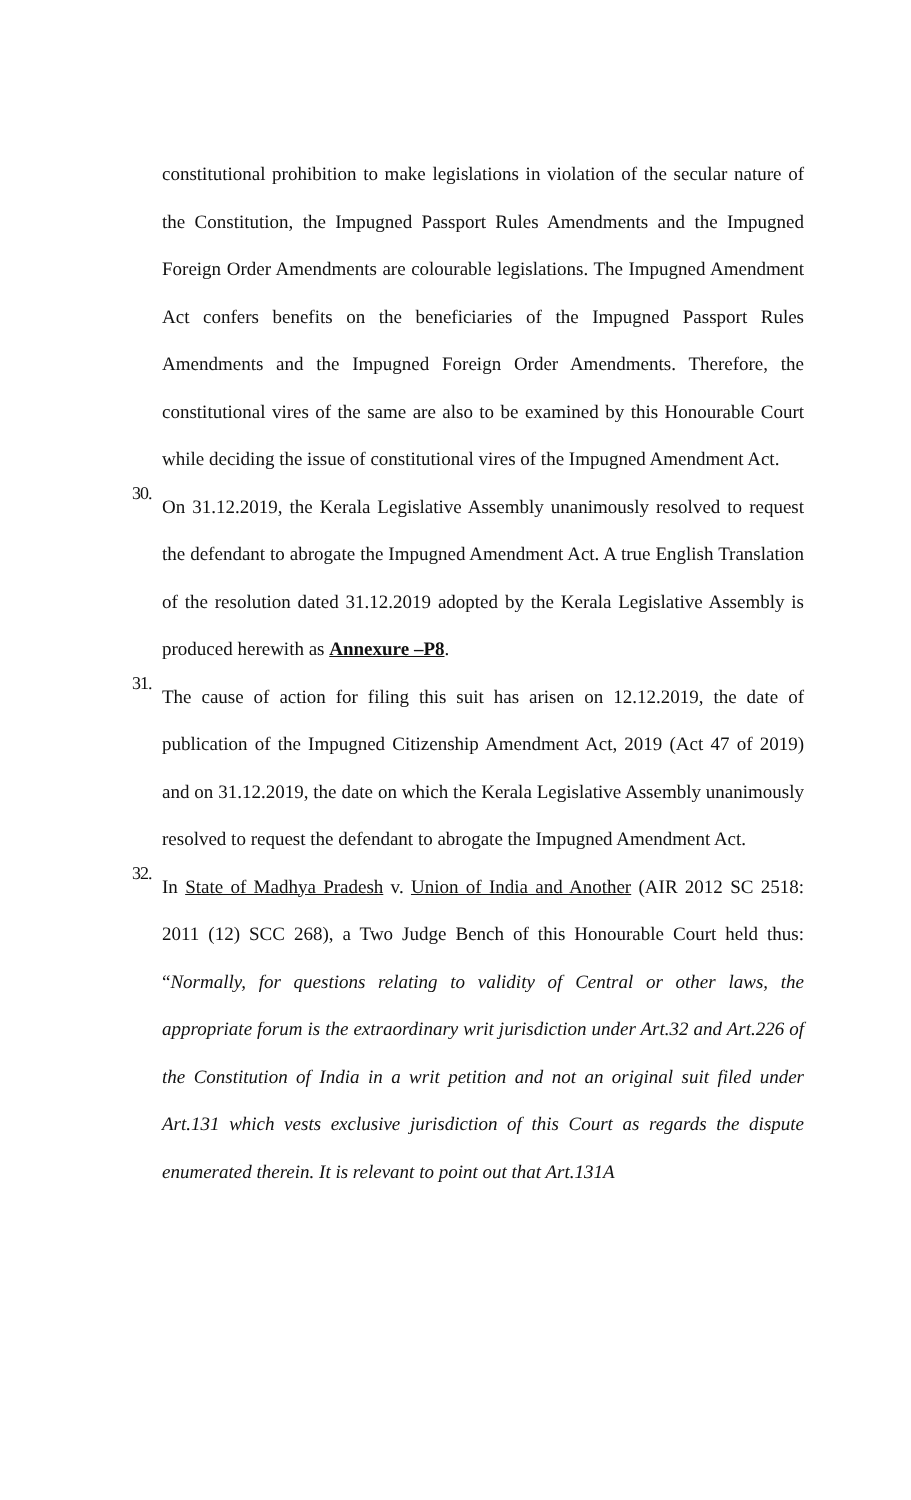constitutional prohibition to make legislations in violation of the secular nature of the Constitution, the Impugned Passport Rules Amendments and the Impugned Foreign Order Amendments are colourable legislations. The Impugned Amendment Act confers benefits on the beneficiaries of the Impugned Passport Rules Amendments and the Impugned Foreign Order Amendments. Therefore, the constitutional vires of the same are also to be examined by this Honourable Court while deciding the issue of constitutional vires of the Impugned Amendment Act.
30.
On 31.12.2019, the Kerala Legislative Assembly unanimously resolved to request the defendant to abrogate the Impugned Amendment Act. A true English Translation of the resolution dated 31.12.2019 adopted by the Kerala Legislative Assembly is produced herewith as Annexure –P8.
31.
The cause of action for filing this suit has arisen on 12.12.2019, the date of publication of the Impugned Citizenship Amendment Act, 2019 (Act 47 of 2019) and on 31.12.2019, the date on which the Kerala Legislative Assembly unanimously resolved to request the defendant to abrogate the Impugned Amendment Act.
32.
In State of Madhya Pradesh v. Union of India and Another (AIR 2012 SC 2518: 2011 (12) SCC 268), a Two Judge Bench of this Honourable Court held thus: “Normally, for questions relating to validity of Central or other laws, the appropriate forum is the extraordinary writ jurisdiction under Art.32 and Art.226 of the Constitution of India in a writ petition and not an original suit filed under Art.131 which vests exclusive jurisdiction of this Court as regards the dispute enumerated therein. It is relevant to point out that Art.131A